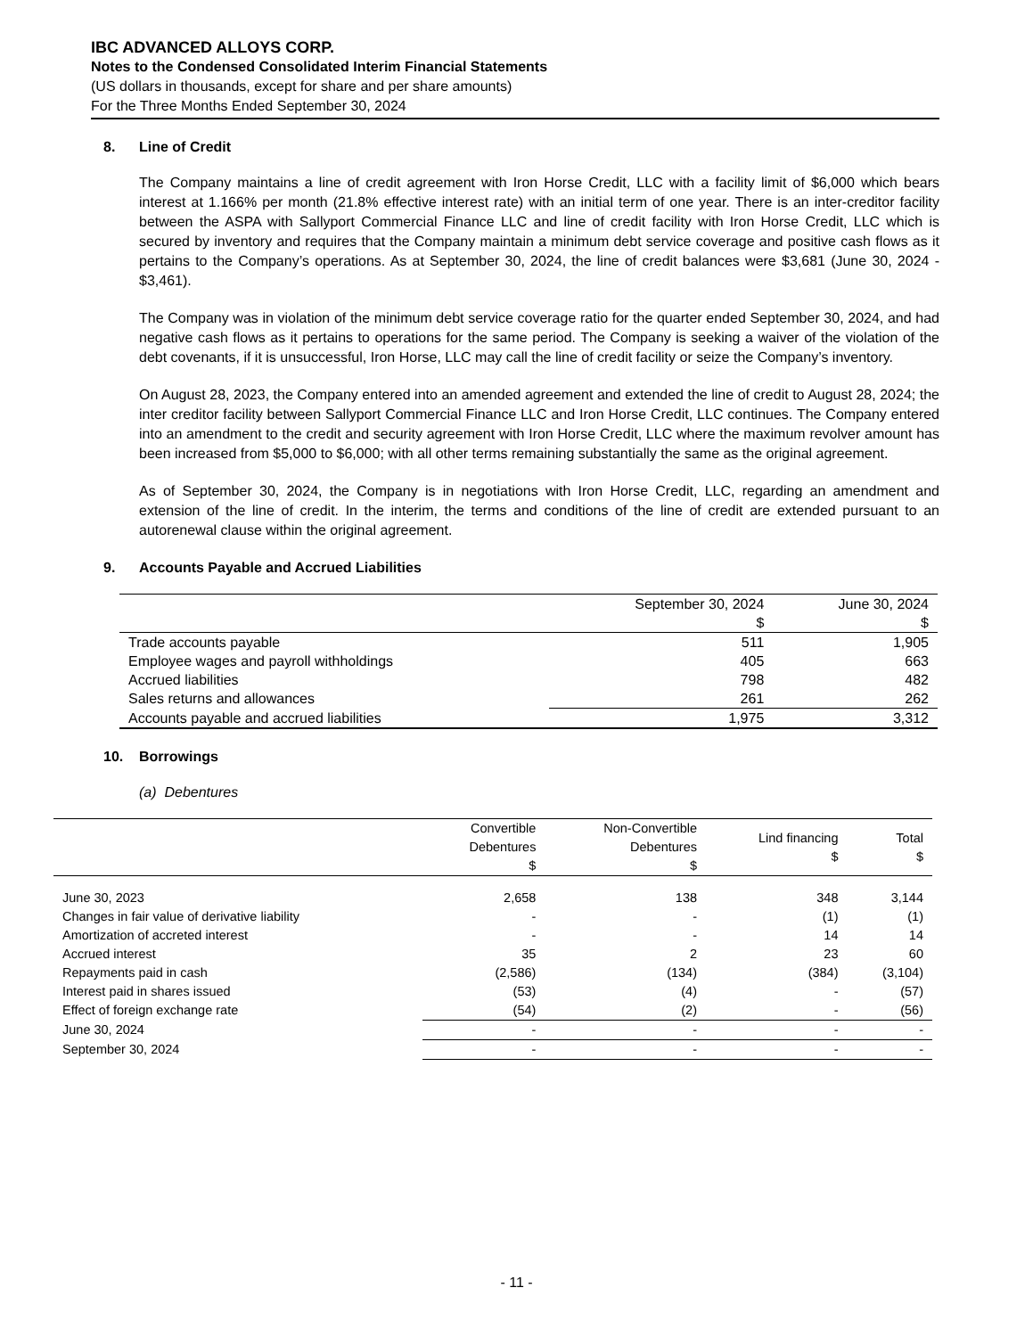IBC ADVANCED ALLOYS CORP.
Notes to the Condensed Consolidated Interim Financial Statements
(US dollars in thousands, except for share and per share amounts)
For the Three Months Ended September 30, 2024
8. Line of Credit
The Company maintains a line of credit agreement with Iron Horse Credit, LLC with a facility limit of $6,000 which bears interest at 1.166% per month (21.8% effective interest rate) with an initial term of one year. There is an inter-creditor facility between the ASPA with Sallyport Commercial Finance LLC and line of credit facility with Iron Horse Credit, LLC which is secured by inventory and requires that the Company maintain a minimum debt service coverage and positive cash flows as it pertains to the Company’s operations. As at September 30, 2024, the line of credit balances were $3,681 (June 30, 2024 - $3,461).
The Company was in violation of the minimum debt service coverage ratio for the quarter ended September 30, 2024, and had negative cash flows as it pertains to operations for the same period. The Company is seeking a waiver of the violation of the debt covenants, if it is unsuccessful, Iron Horse, LLC may call the line of credit facility or seize the Company’s inventory.
On August 28, 2023, the Company entered into an amended agreement and extended the line of credit to August 28, 2024; the inter creditor facility between Sallyport Commercial Finance LLC and Iron Horse Credit, LLC continues. The Company entered into an amendment to the credit and security agreement with Iron Horse Credit, LLC where the maximum revolver amount has been increased from $5,000 to $6,000; with all other terms remaining substantially the same as the original agreement.
As of September 30, 2024, the Company is in negotiations with Iron Horse Credit, LLC, regarding an amendment and extension of the line of credit. In the interim, the terms and conditions of the line of credit are extended pursuant to an autorenewal clause within the original agreement.
9. Accounts Payable and Accrued Liabilities
| | September 30, 2024 $ | June 30, 2024 $ |
| --- | --- | --- |
| Trade accounts payable | 511 | 1,905 |
| Employee wages and payroll withholdings | 405 | 663 |
| Accrued liabilities | 798 | 482 |
| Sales returns and allowances | 261 | 262 |
| Accounts payable and accrued liabilities | 1,975 | 3,312 |
10. Borrowings
(a) Debentures
| | Convertible Debentures $ | Non-Convertible Debentures $ | Lind financing $ | Total $ |
| --- | --- | --- | --- | --- |
| June 30, 2023 | 2,658 | 138 | 348 | 3,144 |
| Changes in fair value of derivative liability | - | - | (1) | (1) |
| Amortization of accreted interest | - | - | 14 | 14 |
| Accrued interest | 35 | 2 | 23 | 60 |
| Repayments paid in cash | (2,586) | (134) | (384) | (3,104) |
| Interest paid in shares issued | (53) | (4) | - | (57) |
| Effect of foreign exchange rate | (54) | (2) | - | (56) |
| June 30, 2024 | - | - | - | - |
| September 30, 2024 | - | - | - | - |
- 11 -